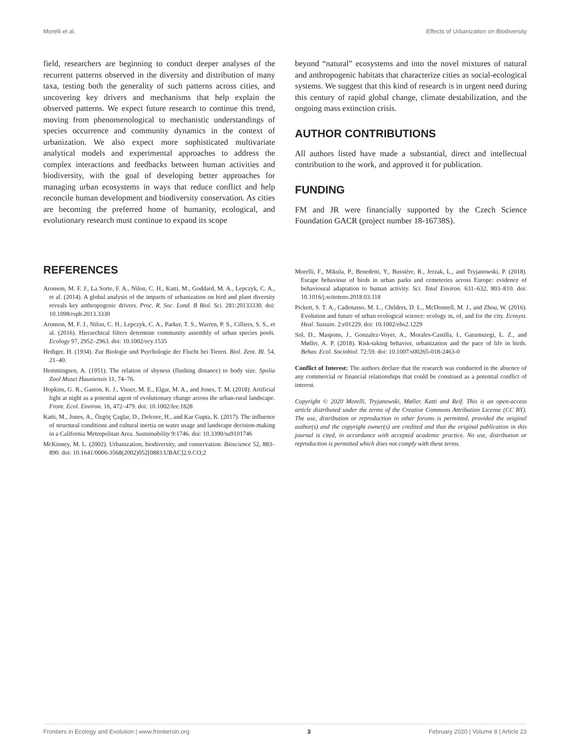Morelli et al. Effects of Urbanization on Biodiversity
field, researchers are beginning to conduct deeper analyses of the recurrent patterns observed in the diversity and distribution of many taxa, testing both the generality of such patterns across cities, and uncovering key drivers and mechanisms that help explain the observed patterns. We expect future research to continue this trend, moving from phenomenological to mechanistic understandings of species occurrence and community dynamics in the context of urbanization. We also expect more sophisticated multivariate analytical models and experimental approaches to address the complex interactions and feedbacks between human activities and biodiversity, with the goal of developing better approaches for managing urban ecosystems in ways that reduce conflict and help reconcile human development and biodiversity conservation. As cities are becoming the preferred home of humanity, ecological, and evolutionary research must continue to expand its scope
beyond “natural” ecosystems and into the novel mixtures of natural and anthropogenic habitats that characterize cities as social-ecological systems. We suggest that this kind of research is in urgent need during this century of rapid global change, climate destabilization, and the ongoing mass extinction crisis.
AUTHOR CONTRIBUTIONS
All authors listed have made a substantial, direct and intellectual contribution to the work, and approved it for publication.
FUNDING
FM and JR were financially supported by the Czech Science Foundation GACR (project number 18-16738S).
REFERENCES
Aronson, M. F. J., La Sorte, F. A., Nilon, C. H., Katti, M., Goddard, M. A., Lepczyk, C. A., et al. (2014). A global analysis of the impacts of urbanization on bird and plant diversity reveals key anthropogenic drivers. Proc. R. Soc. Lond. B Biol. Sci. 281:20133330. doi: 10.1098/rspb.2013.3330
Aronson, M. F. J., Nilon, C. H., Lepczyk, C. A., Parker, T. S., Warren, P. S., Cilliers, S. S., et al. (2016). Hierarchical filters determine community assembly of urban species pools. Ecology 97, 2952–2963. doi: 10.1002/ecy.1535
Hediger, H. (1934). Zur Biologie und Psychologie der Flucht bei Tieren. Biol. Zent. Bl. 54, 21–40.
Hemmingsen, A. (1951). The relation of shyness (flushing distance) to body size. Spolia Zool Musei Hauniensis 11, 74–76.
Hopkins, G. R., Gaston, K. J., Visser, M. E., Elgar, M. A., and Jones, T. M. (2018). Artificial light at night as a potential agent of evolutionary change across the urban-rural landscape. Front. Ecol. Environ. 16, 472–479. doi: 10.1002/fee.1828
Katti, M., Jones, A., Özgöç Çaglar, D., Delcore, H., and Kar Gupta, K. (2017). The influence of structural conditions and cultural inertia on water usage and landscape decision-making in a California Metropolitan Area. Sustainability 9:1746. doi: 10.3390/su9101746
McKinney, M. L. (2002). Urbanization, biodiversity, and conservation. Bioscience 52, 883–890. doi: 10.1641/0006-3568(2002)052[0883:UBAC]2.0.CO;2
Morelli, F., Mikula, P., Benedetti, Y., Bussière, R., Jerzak, L., and Tryjanowski, P. (2018). Escape behaviour of birds in urban parks and cemeteries across Europe: evidence of behavioural adaptation to human activity. Sci. Total Environ. 631–632, 803–810. doi: 10.1016/j.scitotenv.2018.03.118
Pickett, S. T. A., Cadenasso, M. L., Childers, D. L., McDonnell, M. J., and Zhou, W. (2016). Evolution and future of urban ecological science: ecology in, of, and for the city. Ecosyst. Heal. Sustain. 2:e01229. doi: 10.1002/ehs2.1229
Sol, D., Maspons, J., Gonzalez-Voyer, A., Morales-Castilla, I., Garamszegi, L. Z., and Møller, A. P. (2018). Risk-taking behavior, urbanization and the pace of life in birds. Behav. Ecol. Sociobiol. 72:59. doi: 10.1007/s00265-018-2463-0
Conflict of Interest: The authors declare that the research was conducted in the absence of any commercial or financial relationships that could be construed as a potential conflict of interest.
Copyright © 2020 Morelli, Tryjanowski, Møller, Katti and Reif. This is an open-access article distributed under the terms of the Creative Commons Attribution License (CC BY). The use, distribution or reproduction in other forums is permitted, provided the original author(s) and the copyright owner(s) are credited and that the original publication in this journal is cited, in accordance with accepted academic practice. No use, distribution or reproduction is permitted which does not comply with these terms.
Frontiers in Ecology and Evolution | www.frontiersin.org 3 February 2020 | Volume 8 | Article 23